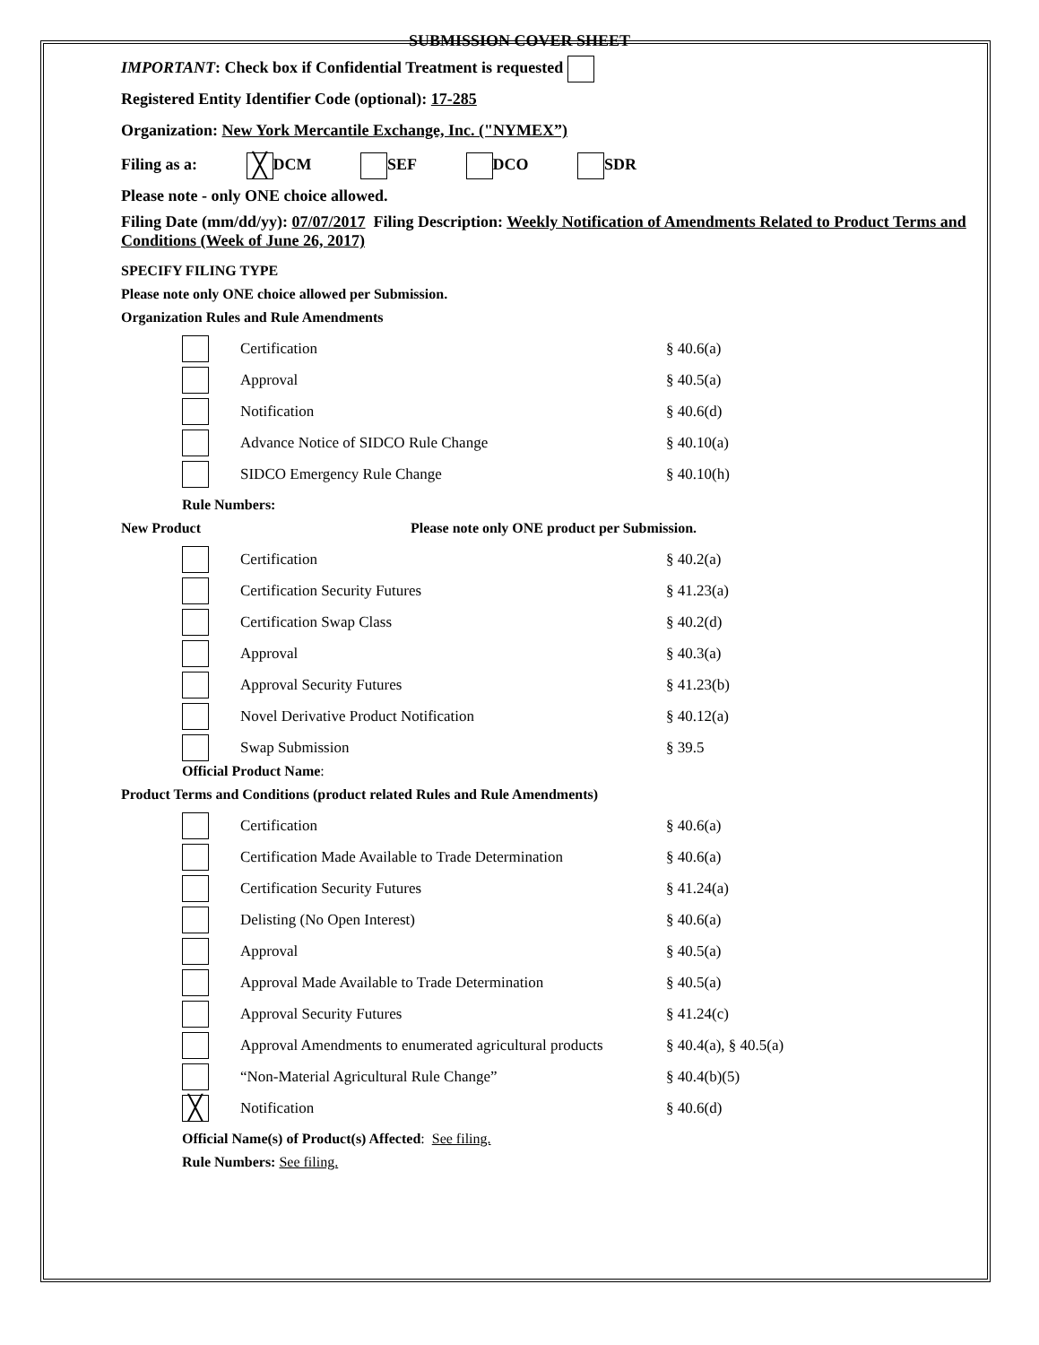SUBMISSION COVER SHEET
IMPORTANT: Check box if Confidential Treatment is requested
Registered Entity Identifier Code (optional): 17-285
Organization: New York Mercantile Exchange, Inc. ("NYMEX”)
Filing as a: ╳ DCM SEF DCO SDR
Please note - only ONE choice allowed.
Filing Date (mm/dd/yy): 07/07/2017 Filing Description: Weekly Notification of Amendments Related to Product Terms and Conditions (Week of June 26, 2017)
SPECIFY FILING TYPE
Please note only ONE choice allowed per Submission.
Organization Rules and Rule Amendments
Certification § 40.6(a)
Approval § 40.5(a)
Notification § 40.6(d)
Advance Notice of SIDCO Rule Change § 40.10(a)
SIDCO Emergency Rule Change § 40.10(h)
Rule Numbers:
New Product Please note only ONE product per Submission.
Certification § 40.2(a)
Certification Security Futures § 41.23(a)
Certification Swap Class § 40.2(d)
Approval § 40.3(a)
Approval Security Futures § 41.23(b)
Novel Derivative Product Notification § 40.12(a)
Swap Submission § 39.5
Official Product Name:
Product Terms and Conditions (product related Rules and Rule Amendments)
Certification § 40.6(a)
Certification Made Available to Trade Determination § 40.6(a)
Certification Security Futures § 41.24(a)
Delisting (No Open Interest) § 40.6(a)
Approval § 40.5(a)
Approval Made Available to Trade Determination § 40.5(a)
Approval Security Futures § 41.24(c)
Approval Amendments to enumerated agricultural products § 40.4(a), § 40.5(a)
“Non-Material Agricultural Rule Change” § 40.4(b)(5)
╳ Notification § 40.6(d)
Official Name(s) of Product(s) Affected: See filing.
Rule Numbers: See filing.